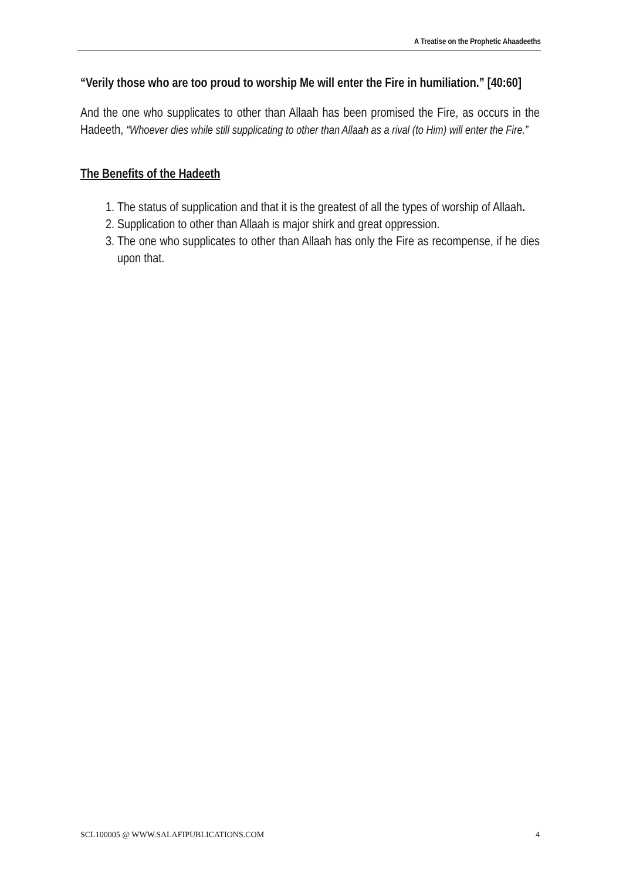A Treatise on the Prophetic Ahaadeeths
“Verily those who are too proud to worship Me will enter the Fire in humiliation.” [40:60]
And the one who supplicates to other than Allaah has been promised the Fire, as occurs in the Hadeeth, “Whoever dies while still supplicating to other than Allaah as a rival (to Him) will enter the Fire.”
The Benefits of the Hadeeth
1. The status of supplication and that it is the greatest of all the types of worship of Allaah.
2. Supplication to other than Allaah is major shirk and great oppression.
3. The one who supplicates to other than Allaah has only the Fire as recompense, if he dies upon that.
SCL100005 @ WWW.SALAFIPUBLICATIONS.COM 4